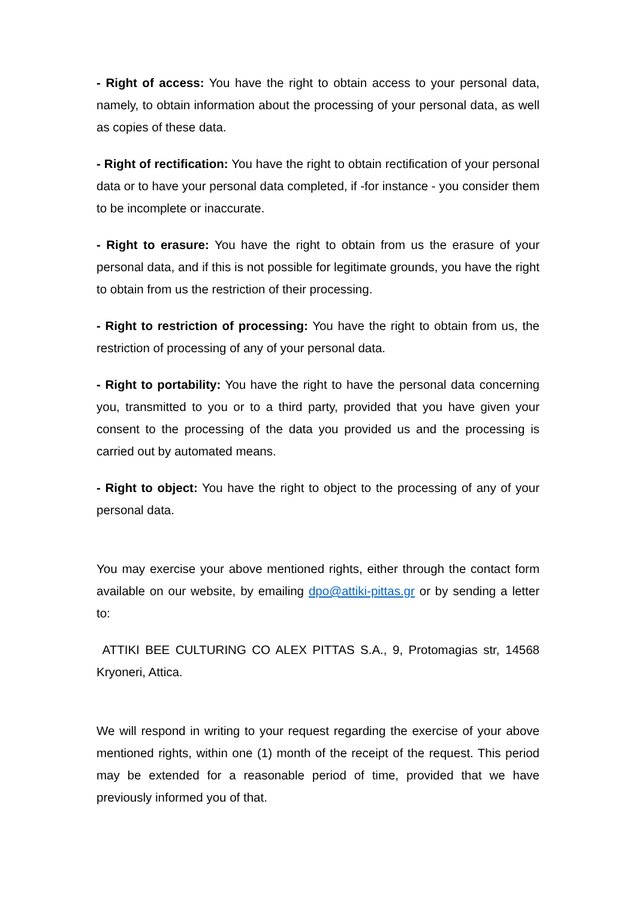- Right of access: You have the right to obtain access to your personal data, namely, to obtain information about the processing of your personal data, as well as copies of these data.
- Right of rectification: You have the right to obtain rectification of your personal data or to have your personal data completed, if -for instance - you consider them to be incomplete or inaccurate.
- Right to erasure: You have the right to obtain from us the erasure of your personal data, and if this is not possible for legitimate grounds, you have the right to obtain from us the restriction of their processing.
- Right to restriction of processing: You have the right to obtain from us, the restriction of processing of any of your personal data.
- Right to portability: You have the right to have the personal data concerning you, transmitted to you or to a third party, provided that you have given your consent to the processing of the data you provided us and the processing is carried out by automated means.
- Right to object: You have the right to object to the processing of any of your personal data.
You may exercise your above mentioned rights, either through the contact form available on our website, by emailing dpo@attiki-pittas.gr or by sending a letter to:
ATTIKI BEE CULTURING CO ALEX PITTAS S.A., 9, Protomagias str, 14568 Kryoneri, Attica.
We will respond in writing to your request regarding the exercise of your above mentioned rights, within one (1) month of the receipt of the request. This period may be extended for a reasonable period of time, provided that we have previously informed you of that.